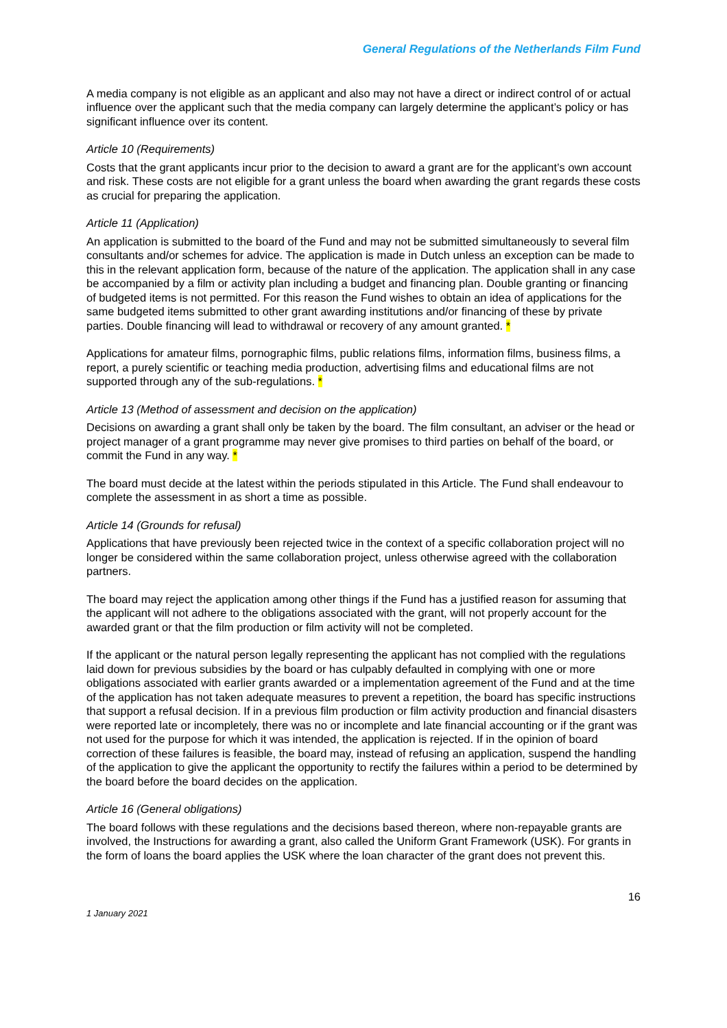General Regulations of the Netherlands Film Fund
A media company is not eligible as an applicant and also may not have a direct or indirect control of or actual influence over the applicant such that the media company can largely determine the applicant’s policy or has significant influence over its content.
Article 10 (Requirements)
Costs that the grant applicants incur prior to the decision to award a grant are for the applicant’s own account and risk. These costs are not eligible for a grant unless the board when awarding the grant regards these costs as crucial for preparing the application.
Article 11 (Application)
An application is submitted to the board of the Fund and may not be submitted simultaneously to several film consultants and/or schemes for advice. The application is made in Dutch unless an exception can be made to this in the relevant application form, because of the nature of the application. The application shall in any case be accompanied by a film or activity plan including a budget and financing plan. Double granting or financing of budgeted items is not permitted. For this reason the Fund wishes to obtain an idea of applications for the same budgeted items submitted to other grant awarding institutions and/or financing of these by private parties. Double financing will lead to withdrawal or recovery of any amount granted. *
Applications for amateur films, pornographic films, public relations films, information films, business films, a report, a purely scientific or teaching media production, advertising films and educational films are not supported through any of the sub-regulations. *
Article 13 (Method of assessment and decision on the application)
Decisions on awarding a grant shall only be taken by the board. The film consultant, an adviser or the head or project manager of a grant programme may never give promises to third parties on behalf of the board, or commit the Fund in any way. *
The board must decide at the latest within the periods stipulated in this Article. The Fund shall endeavour to complete the assessment in as short a time as possible.
Article 14 (Grounds for refusal)
Applications that have previously been rejected twice in the context of a specific collaboration project will no longer be considered within the same collaboration project, unless otherwise agreed with the collaboration partners.
The board may reject the application among other things if the Fund has a justified reason for assuming that the applicant will not adhere to the obligations associated with the grant, will not properly account for the awarded grant or that the film production or film activity will not be completed.
If the applicant or the natural person legally representing the applicant has not complied with the regulations laid down for previous subsidies by the board or has culpably defaulted in complying with one or more obligations associated with earlier grants awarded or a implementation agreement of the Fund and at the time of the application has not taken adequate measures to prevent a repetition, the board has specific instructions that support a refusal decision. If in a previous film production or film activity production and financial disasters were reported late or incompletely, there was no or incomplete and late financial accounting or if the grant was not used for the purpose for which it was intended, the application is rejected. If in the opinion of board correction of these failures is feasible, the board may, instead of refusing an application, suspend the handling of the application to give the applicant the opportunity to rectify the failures within a period to be determined by the board before the board decides on the application.
Article 16 (General obligations)
The board follows with these regulations and the decisions based thereon, where non-repayable grants are involved, the Instructions for awarding a grant, also called the Uniform Grant Framework (USK). For grants in the form of loans the board applies the USK where the loan character of the grant does not prevent this.
16
1 January 2021